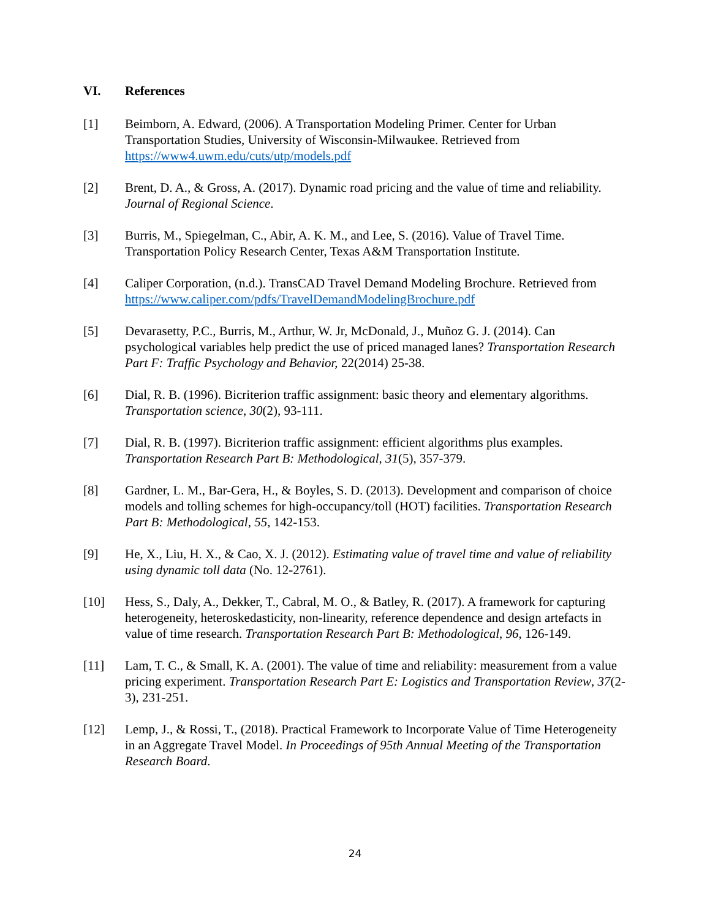VI. References
[1] Beimborn, A. Edward, (2006). A Transportation Modeling Primer. Center for Urban Transportation Studies, University of Wisconsin-Milwaukee. Retrieved from https://www4.uwm.edu/cuts/utp/models.pdf
[2] Brent, D. A., & Gross, A. (2017). Dynamic road pricing and the value of time and reliability. Journal of Regional Science.
[3] Burris, M., Spiegelman, C., Abir, A. K. M., and Lee, S. (2016). Value of Travel Time. Transportation Policy Research Center, Texas A&M Transportation Institute.
[4] Caliper Corporation, (n.d.). TransCAD Travel Demand Modeling Brochure. Retrieved from https://www.caliper.com/pdfs/TravelDemandModelingBrochure.pdf
[5] Devarasetty, P.C., Burris, M., Arthur, W. Jr, McDonald, J., Muñoz G. J. (2014). Can psychological variables help predict the use of priced managed lanes? Transportation Research Part F: Traffic Psychology and Behavior, 22(2014) 25-38.
[6] Dial, R. B. (1996). Bicriterion traffic assignment: basic theory and elementary algorithms. Transportation science, 30(2), 93-111.
[7] Dial, R. B. (1997). Bicriterion traffic assignment: efficient algorithms plus examples. Transportation Research Part B: Methodological, 31(5), 357-379.
[8] Gardner, L. M., Bar-Gera, H., & Boyles, S. D. (2013). Development and comparison of choice models and tolling schemes for high-occupancy/toll (HOT) facilities. Transportation Research Part B: Methodological, 55, 142-153.
[9] He, X., Liu, H. X., & Cao, X. J. (2012). Estimating value of travel time and value of reliability using dynamic toll data (No. 12-2761).
[10] Hess, S., Daly, A., Dekker, T., Cabral, M. O., & Batley, R. (2017). A framework for capturing heterogeneity, heteroskedasticity, non-linearity, reference dependence and design artefacts in value of time research. Transportation Research Part B: Methodological, 96, 126-149.
[11] Lam, T. C., & Small, K. A. (2001). The value of time and reliability: measurement from a value pricing experiment. Transportation Research Part E: Logistics and Transportation Review, 37(2-3), 231-251.
[12] Lemp, J., & Rossi, T., (2018). Practical Framework to Incorporate Value of Time Heterogeneity in an Aggregate Travel Model. In Proceedings of 95th Annual Meeting of the Transportation Research Board.
24